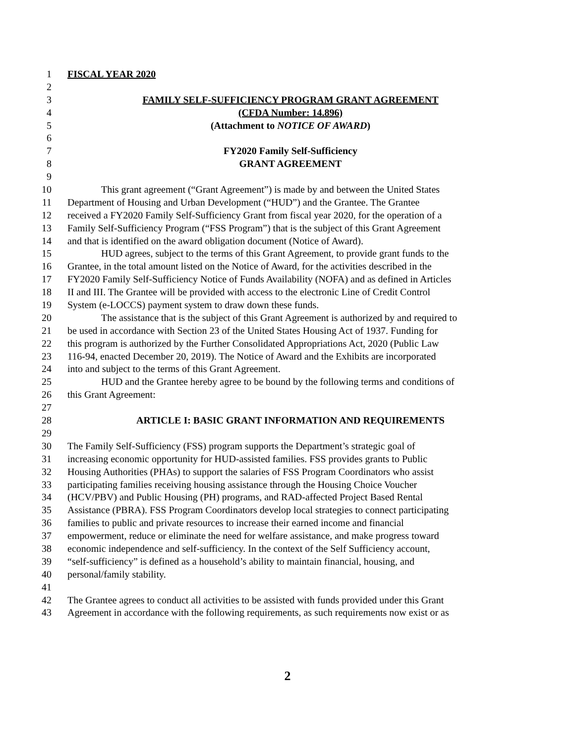1 FISCAL YEAR 2020
2
3 FAMILY SELF-SUFFICIENCY PROGRAM GRANT AGREEMENT
4 (CFDA Number: 14.896)
5 (Attachment to NOTICE OF AWARD)
6
7 FY2020 Family Self-Sufficiency
8 GRANT AGREEMENT
9
10 This grant agreement (“Grant Agreement”) is made by and between the United States
11 Department of Housing and Urban Development (“HUD”) and the Grantee. The Grantee
12 received a FY2020 Family Self-Sufficiency Grant from fiscal year 2020, for the operation of a
13 Family Self-Sufficiency Program (“FSS Program”) that is the subject of this Grant Agreement
14 and that is identified on the award obligation document (Notice of Award).
15 HUD agrees, subject to the terms of this Grant Agreement, to provide grant funds to the
16 Grantee, in the total amount listed on the Notice of Award, for the activities described in the
17 FY2020 Family Self-Sufficiency Notice of Funds Availability (NOFA) and as defined in Articles
18 II and III. The Grantee will be provided with access to the electronic Line of Credit Control
19 System (e-LOCCS) payment system to draw down these funds.
20 The assistance that is the subject of this Grant Agreement is authorized by and required to
21 be used in accordance with Section 23 of the United States Housing Act of 1937. Funding for
22 this program is authorized by the Further Consolidated Appropriations Act, 2020 (Public Law
23 116-94, enacted December 20, 2019). The Notice of Award and the Exhibits are incorporated
24 into and subject to the terms of this Grant Agreement.
25 HUD and the Grantee hereby agree to be bound by the following terms and conditions of
26 this Grant Agreement:
27
28 ARTICLE I: BASIC GRANT INFORMATION AND REQUIREMENTS
29
30 The Family Self-Sufficiency (FSS) program supports the Department’s strategic goal of
31 increasing economic opportunity for HUD-assisted families. FSS provides grants to Public
32 Housing Authorities (PHAs) to support the salaries of FSS Program Coordinators who assist
33 participating families receiving housing assistance through the Housing Choice Voucher
34 (HCV/PBV) and Public Housing (PH) programs, and RAD-affected Project Based Rental
35 Assistance (PBRA). FSS Program Coordinators develop local strategies to connect participating
36 families to public and private resources to increase their earned income and financial
37 empowerment, reduce or eliminate the need for welfare assistance, and make progress toward
38 economic independence and self-sufficiency. In the context of the Self Sufficiency account,
39 “self-sufficiency” is defined as a household’s ability to maintain financial, housing, and
40 personal/family stability.
41
42 The Grantee agrees to conduct all activities to be assisted with funds provided under this Grant
43 Agreement in accordance with the following requirements, as such requirements now exist or as
2